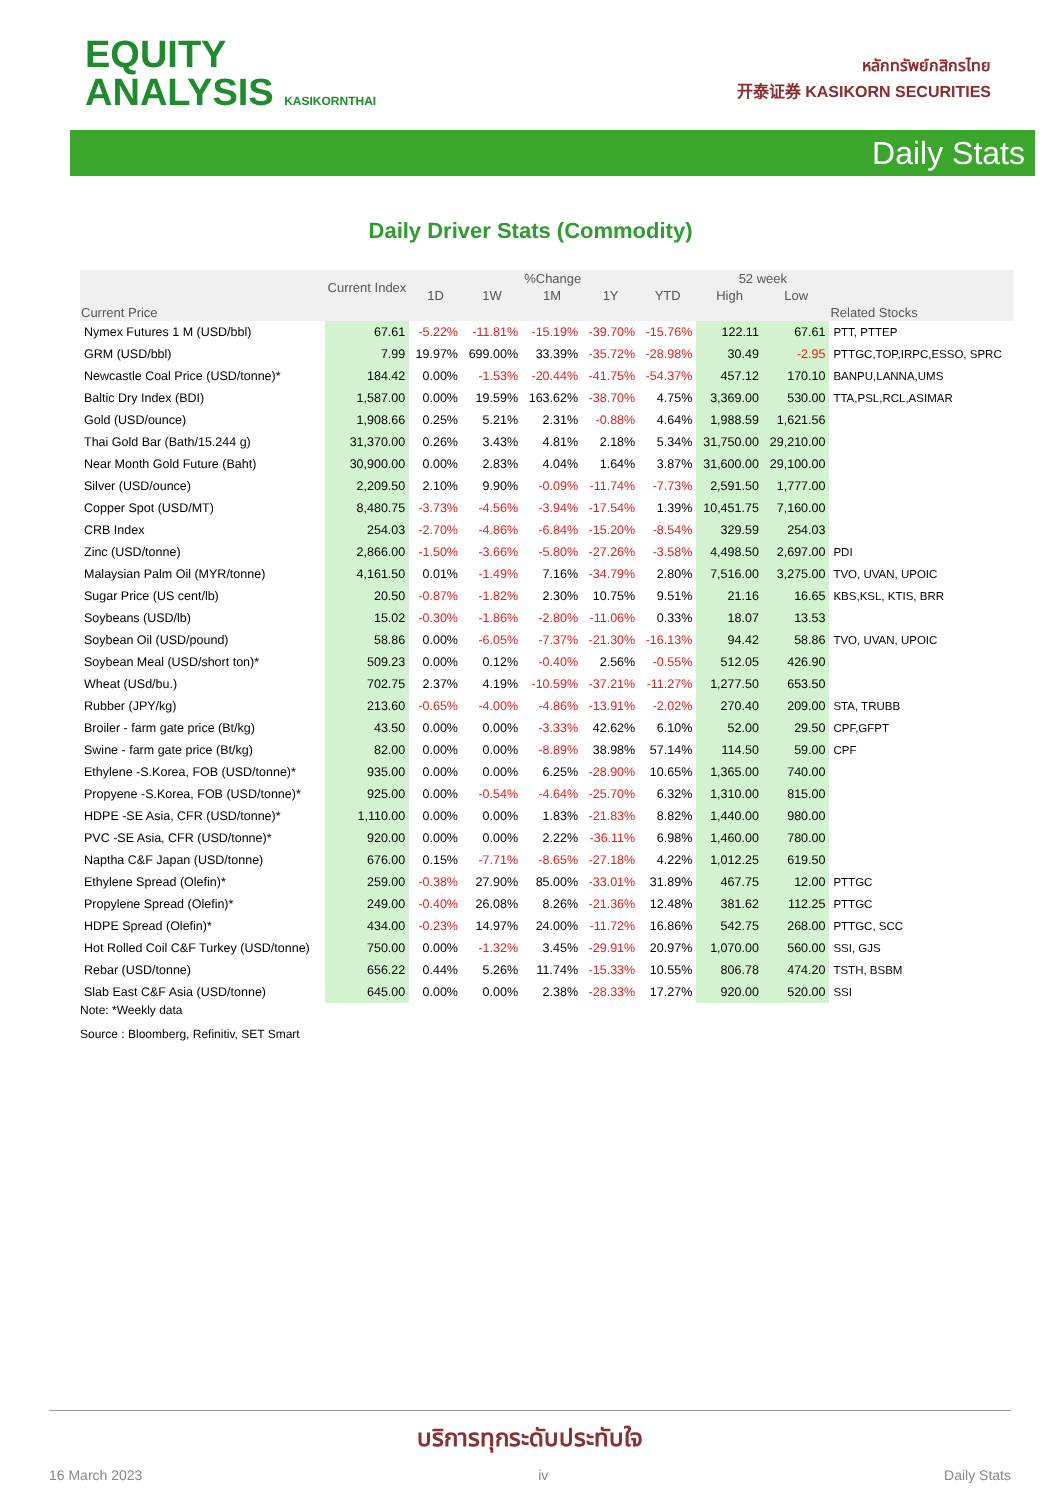EQUITY
ANALYSIS KASIKORNTHAI
หลักทรัพย์กสิกรไทย
开泰证券 KASIKORN SECURITIES
Daily Stats
Daily Driver Stats (Commodity)
| | Current Index | %Change | | | | | 52 week | | |
| --- | --- | --- | --- | --- | --- | --- | --- | --- | --- |
| | | 1D | 1W | 1M | 1Y | YTD | High | Low | |
| Current Price | | | | | | | | | Related Stocks |
| Nymex Futures 1 M (USD/bbl) | 67.61 | -5.22% | -11.81% | -15.19% | -39.70% | -15.76% | 122.11 | 67.61 | PTT, PTTEP |
| GRM (USD/bbl) | 7.99 | 19.97% | 699.00% | 33.39% | -35.72% | -28.98% | 30.49 | -2.95 | PTTGC,TOP,IRPC,ESSO, SPRC |
| Newcastle Coal Price (USD/tonne)* | 184.42 | 0.00% | -1.53% | -20.44% | -41.75% | -54.37% | 457.12 | 170.10 | BANPU,LANNA,UMS |
| Baltic Dry Index (BDI) | 1,587.00 | 0.00% | 19.59% | 163.62% | -38.70% | 4.75% | 3,369.00 | 530.00 | TTA,PSL,RCL,ASIMAR |
| Gold (USD/ounce) | 1,908.66 | 0.25% | 5.21% | 2.31% | -0.88% | 4.64% | 1,988.59 | 1,621.56 | |
| Thai Gold Bar (Bath/15.244 g) | 31,370.00 | 0.26% | 3.43% | 4.81% | 2.18% | 5.34% | 31,750.00 | 29,210.00 | |
| Near Month Gold Future (Baht) | 30,900.00 | 0.00% | 2.83% | 4.04% | 1.64% | 3.87% | 31,600.00 | 29,100.00 | |
| Silver (USD/ounce) | 2,209.50 | 2.10% | 9.90% | -0.09% | -11.74% | -7.73% | 2,591.50 | 1,777.00 | |
| Copper Spot (USD/MT) | 8,480.75 | -3.73% | -4.56% | -3.94% | -17.54% | 1.39% | 10,451.75 | 7,160.00 | |
| CRB Index | 254.03 | -2.70% | -4.86% | -6.84% | -15.20% | -8.54% | 329.59 | 254.03 | |
| Zinc (USD/tonne) | 2,866.00 | -1.50% | -3.66% | -5.80% | -27.26% | -3.58% | 4,498.50 | 2,697.00 | PDI |
| Malaysian Palm Oil (MYR/tonne) | 4,161.50 | 0.01% | -1.49% | 7.16% | -34.79% | 2.80% | 7,516.00 | 3,275.00 | TVO, UVAN, UPOIC |
| Sugar Price (US cent/lb) | 20.50 | -0.87% | -1.82% | 2.30% | 10.75% | 9.51% | 21.16 | 16.65 | KBS,KSL, KTIS, BRR |
| Soybeans (USD/lb) | 15.02 | -0.30% | -1.86% | -2.80% | -11.06% | 0.33% | 18.07 | 13.53 | |
| Soybean Oil (USD/pound) | 58.86 | 0.00% | -6.05% | -7.37% | -21.30% | -16.13% | 94.42 | 58.86 | TVO, UVAN, UPOIC |
| Soybean Meal (USD/short ton)* | 509.23 | 0.00% | 0.12% | -0.40% | 2.56% | -0.55% | 512.05 | 426.90 | |
| Wheat (USd/bu.) | 702.75 | 2.37% | 4.19% | -10.59% | -37.21% | -11.27% | 1,277.50 | 653.50 | |
| Rubber (JPY/kg) | 213.60 | -0.65% | -4.00% | -4.86% | -13.91% | -2.02% | 270.40 | 209.00 | STA, TRUBB |
| Broiler - farm gate price (Bt/kg) | 43.50 | 0.00% | 0.00% | -3.33% | 42.62% | 6.10% | 52.00 | 29.50 | CPF,GFPT |
| Swine - farm gate price (Bt/kg) | 82.00 | 0.00% | 0.00% | -8.89% | 38.98% | 57.14% | 114.50 | 59.00 | CPF |
| Ethylene -S.Korea, FOB (USD/tonne)* | 935.00 | 0.00% | 0.00% | 6.25% | -28.90% | 10.65% | 1,365.00 | 740.00 | |
| Propyene -S.Korea, FOB (USD/tonne)* | 925.00 | 0.00% | -0.54% | -4.64% | -25.70% | 6.32% | 1,310.00 | 815.00 | |
| HDPE -SE Asia, CFR (USD/tonne)* | 1,110.00 | 0.00% | 0.00% | 1.83% | -21.83% | 8.82% | 1,440.00 | 980.00 | |
| PVC -SE Asia, CFR (USD/tonne)* | 920.00 | 0.00% | 0.00% | 2.22% | -36.11% | 6.98% | 1,460.00 | 780.00 | |
| Naptha C&F Japan (USD/tonne) | 676.00 | 0.15% | -7.71% | -8.65% | -27.18% | 4.22% | 1,012.25 | 619.50 | |
| Ethylene Spread (Olefin)* | 259.00 | -0.38% | 27.90% | 85.00% | -33.01% | 31.89% | 467.75 | 12.00 | PTTGC |
| Propylene Spread (Olefin)* | 249.00 | -0.40% | 26.08% | 8.26% | -21.36% | 12.48% | 381.62 | 112.25 | PTTGC |
| HDPE Spread (Olefin)* | 434.00 | -0.23% | 14.97% | 24.00% | -11.72% | 16.86% | 542.75 | 268.00 | PTTGC, SCC |
| Hot Rolled Coil C&F Turkey (USD/tonne) | 750.00 | 0.00% | -1.32% | 3.45% | -29.91% | 20.97% | 1,070.00 | 560.00 | SSI, GJS |
| Rebar (USD/tonne) | 656.22 | 0.44% | 5.26% | 11.74% | -15.33% | 10.55% | 806.78 | 474.20 | TSTH, BSBM |
| Slab East C&F Asia (USD/tonne) | 645.00 | 0.00% | 0.00% | 2.38% | -28.33% | 17.27% | 920.00 | 520.00 | SSI |
Note: *Weekly data
Source : Bloomberg, Refinitiv, SET Smart
บริการทุกระดับประทับใจ
16 March 2023 iv Daily Stats